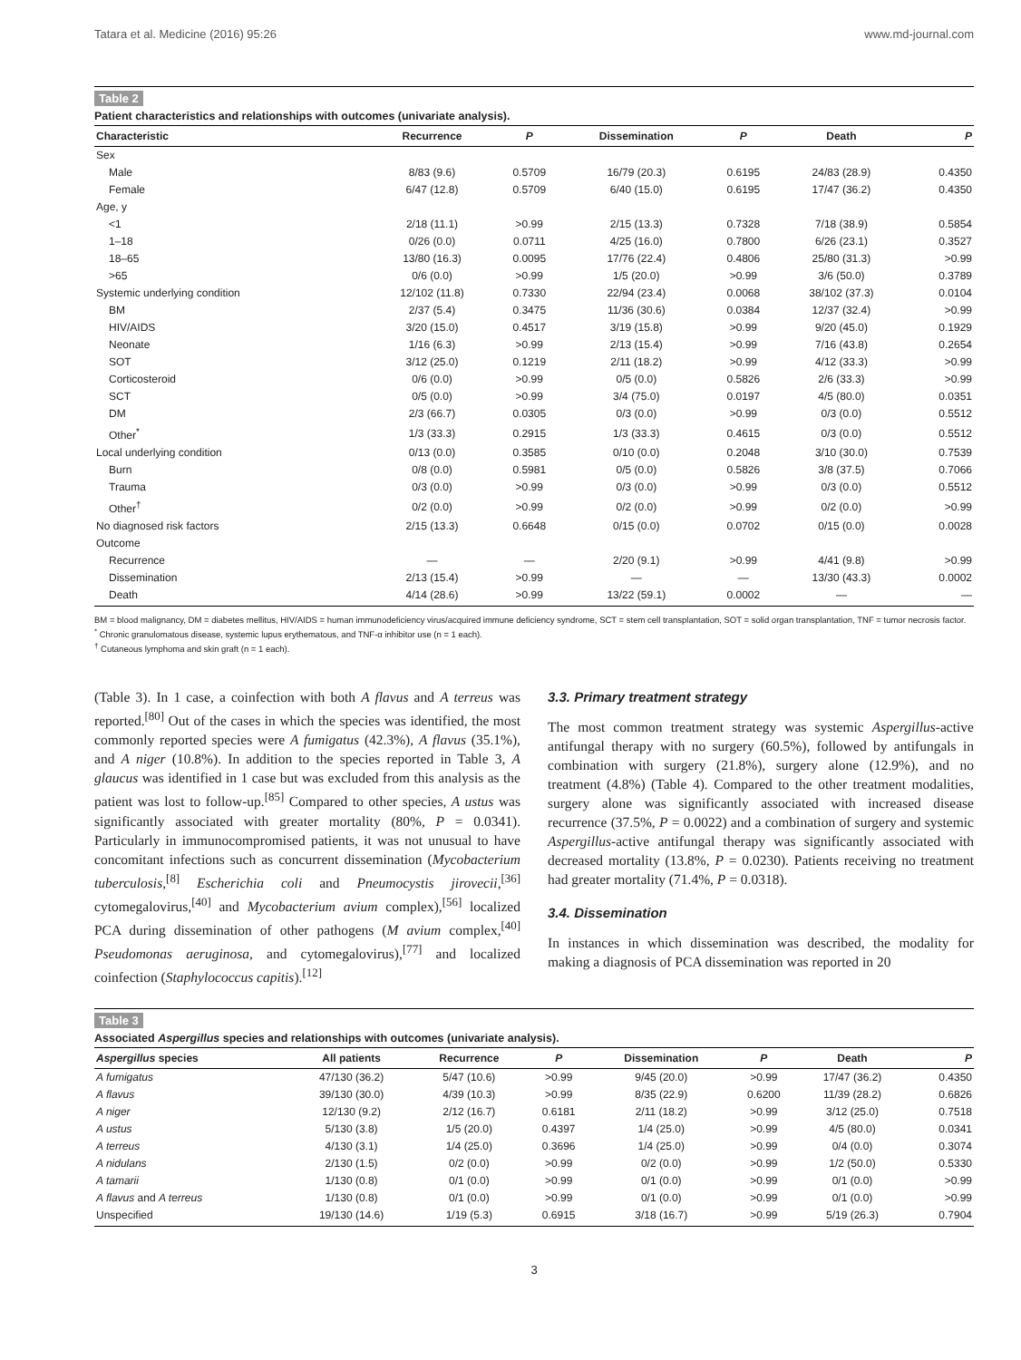Tatara et al. Medicine (2016) 95:26 www.md-journal.com
Table 2
Patient characteristics and relationships with outcomes (univariate analysis).
| Characteristic | Recurrence | P | Dissemination | P | Death | P |
| --- | --- | --- | --- | --- | --- | --- |
| Sex | | | | | | |
| Male | 8/83 (9.6) | 0.5709 | 16/79 (20.3) | 0.6195 | 24/83 (28.9) | 0.4350 |
| Female | 6/47 (12.8) | 0.5709 | 6/40 (15.0) | 0.6195 | 17/47 (36.2) | 0.4350 |
| Age, y | | | | | | |
| <1 | 2/18 (11.1) | >0.99 | 2/15 (13.3) | 0.7328 | 7/18 (38.9) | 0.5854 |
| 1–18 | 0/26 (0.0) | 0.0711 | 4/25 (16.0) | 0.7800 | 6/26 (23.1) | 0.3527 |
| 18–65 | 13/80 (16.3) | 0.0095 | 17/76 (22.4) | 0.4806 | 25/80 (31.3) | >0.99 |
| >65 | 0/6 (0.0) | >0.99 | 1/5 (20.0) | >0.99 | 3/6 (50.0) | 0.3789 |
| Systemic underlying condition | 12/102 (11.8) | 0.7330 | 22/94 (23.4) | 0.0068 | 38/102 (37.3) | 0.0104 |
| BM | 2/37 (5.4) | 0.3475 | 11/36 (30.6) | 0.0384 | 12/37 (32.4) | >0.99 |
| HIV/AIDS | 3/20 (15.0) | 0.4517 | 3/19 (15.8) | >0.99 | 9/20 (45.0) | 0.1929 |
| Neonate | 1/16 (6.3) | >0.99 | 2/13 (15.4) | >0.99 | 7/16 (43.8) | 0.2654 |
| SOT | 3/12 (25.0) | 0.1219 | 2/11 (18.2) | >0.99 | 4/12 (33.3) | >0.99 |
| Corticosteroid | 0/6 (0.0) | >0.99 | 0/5 (0.0) | 0.5826 | 2/6 (33.3) | >0.99 |
| SCT | 0/5 (0.0) | >0.99 | 3/4 (75.0) | 0.0197 | 4/5 (80.0) | 0.0351 |
| DM | 2/3 (66.7) | 0.0305 | 0/3 (0.0) | >0.99 | 0/3 (0.0) | 0.5512 |
| Other<sup>*</sup> | 1/3 (33.3) | 0.2915 | 1/3 (33.3) | 0.4615 | 0/3 (0.0) | 0.5512 |
| Local underlying condition | 0/13 (0.0) | 0.3585 | 0/10 (0.0) | 0.2048 | 3/10 (30.0) | 0.7539 |
| Burn | 0/8 (0.0) | 0.5981 | 0/5 (0.0) | 0.5826 | 3/8 (37.5) | 0.7066 |
| Trauma | 0/3 (0.0) | >0.99 | 0/3 (0.0) | >0.99 | 0/3 (0.0) | 0.5512 |
| Other<sup>†</sup> | 0/2 (0.0) | >0.99 | 0/2 (0.0) | >0.99 | 0/2 (0.0) | >0.99 |
| No diagnosed risk factors | 2/15 (13.3) | 0.6648 | 0/15 (0.0) | 0.0702 | 0/15 (0.0) | 0.0028 |
| Outcome | | | | | | |
| Recurrence | — | — | 2/20 (9.1) | >0.99 | 4/41 (9.8) | >0.99 |
| Dissemination | 2/13 (15.4) | >0.99 | — | — | 13/30 (43.3) | 0.0002 |
| Death | 4/14 (28.6) | >0.99 | 13/22 (59.1) | 0.0002 | — | — |
BM = blood malignancy, DM = diabetes mellitus, HIV/AIDS = human immunodeficiency virus/acquired immune deficiency syndrome, SCT = stem cell transplantation, SOT = solid organ transplantation, TNF = tumor necrosis factor.
<sup>*</sup> Chronic granulomatous disease, systemic lupus erythematous, and TNF-α inhibitor use (n = 1 each).
<sup>†</sup> Cutaneous lymphoma and skin graft (n = 1 each).
(Table 3). In 1 case, a coinfection with both A flavus and A terreus was reported.<sup>[80]</sup> Out of the cases in which the species was identified, the most commonly reported species were A fumigatus (42.3%), A flavus (35.1%), and A niger (10.8%). In addition to the species reported in Table 3, A glaucus was identified in 1 case but was excluded from this analysis as the patient was lost to follow-up.<sup>[85]</sup> Compared to other species, A ustus was significantly associated with greater mortality (80%, P = 0.0341). Particularly in immunocompromised patients, it was not unusual to have concomitant infections such as concurrent dissemination (Mycobacterium tuberculosis,<sup>[8]</sup> Escherichia coli and Pneumocystis jirovecii,<sup>[36]</sup> cytomegalovirus,<sup>[40]</sup> and Mycobacterium avium complex),<sup>[56]</sup> localized PCA during dissemination of other pathogens (M avium complex,<sup>[40]</sup> Pseudomonas aeruginosa, and cytomegalovirus),<sup>[77]</sup> and localized coinfection (Staphylococcus capitis).<sup>[12]</sup>
3.3. Primary treatment strategy
The most common treatment strategy was systemic Aspergillus-active antifungal therapy with no surgery (60.5%), followed by antifungals in combination with surgery (21.8%), surgery alone (12.9%), and no treatment (4.8%) (Table 4). Compared to the other treatment modalities, surgery alone was significantly associated with increased disease recurrence (37.5%, P = 0.0022) and a combination of surgery and systemic Aspergillus-active antifungal therapy was significantly associated with decreased mortality (13.8%, P = 0.0230). Patients receiving no treatment had greater mortality (71.4%, P = 0.0318).
3.4. Dissemination
In instances in which dissemination was described, the modality for making a diagnosis of PCA dissemination was reported in 20
Table 3
Associated Aspergillus species and relationships with outcomes (univariate analysis).
| Aspergillus species | All patients | Recurrence | P | Dissemination | P | Death | P |
| --- | --- | --- | --- | --- | --- | --- | --- |
| A fumigatus | 47/130 (36.2) | 5/47 (10.6) | >0.99 | 9/45 (20.0) | >0.99 | 17/47 (36.2) | 0.4350 |
| A flavus | 39/130 (30.0) | 4/39 (10.3) | >0.99 | 8/35 (22.9) | 0.6200 | 11/39 (28.2) | 0.6826 |
| A niger | 12/130 (9.2) | 2/12 (16.7) | 0.6181 | 2/11 (18.2) | >0.99 | 3/12 (25.0) | 0.7518 |
| A ustus | 5/130 (3.8) | 1/5 (20.0) | 0.4397 | 1/4 (25.0) | >0.99 | 4/5 (80.0) | 0.0341 |
| A terreus | 4/130 (3.1) | 1/4 (25.0) | 0.3696 | 1/4 (25.0) | >0.99 | 0/4 (0.0) | 0.3074 |
| A nidulans | 2/130 (1.5) | 0/2 (0.0) | >0.99 | 0/2 (0.0) | >0.99 | 1/2 (50.0) | 0.5330 |
| A tamarii | 1/130 (0.8) | 0/1 (0.0) | >0.99 | 0/1 (0.0) | >0.99 | 0/1 (0.0) | >0.99 |
| A flavus and A terreus | 1/130 (0.8) | 0/1 (0.0) | >0.99 | 0/1 (0.0) | >0.99 | 0/1 (0.0) | >0.99 |
| Unspecified | 19/130 (14.6) | 1/19 (5.3) | 0.6915 | 3/18 (16.7) | >0.99 | 5/19 (26.3) | 0.7904 |
3